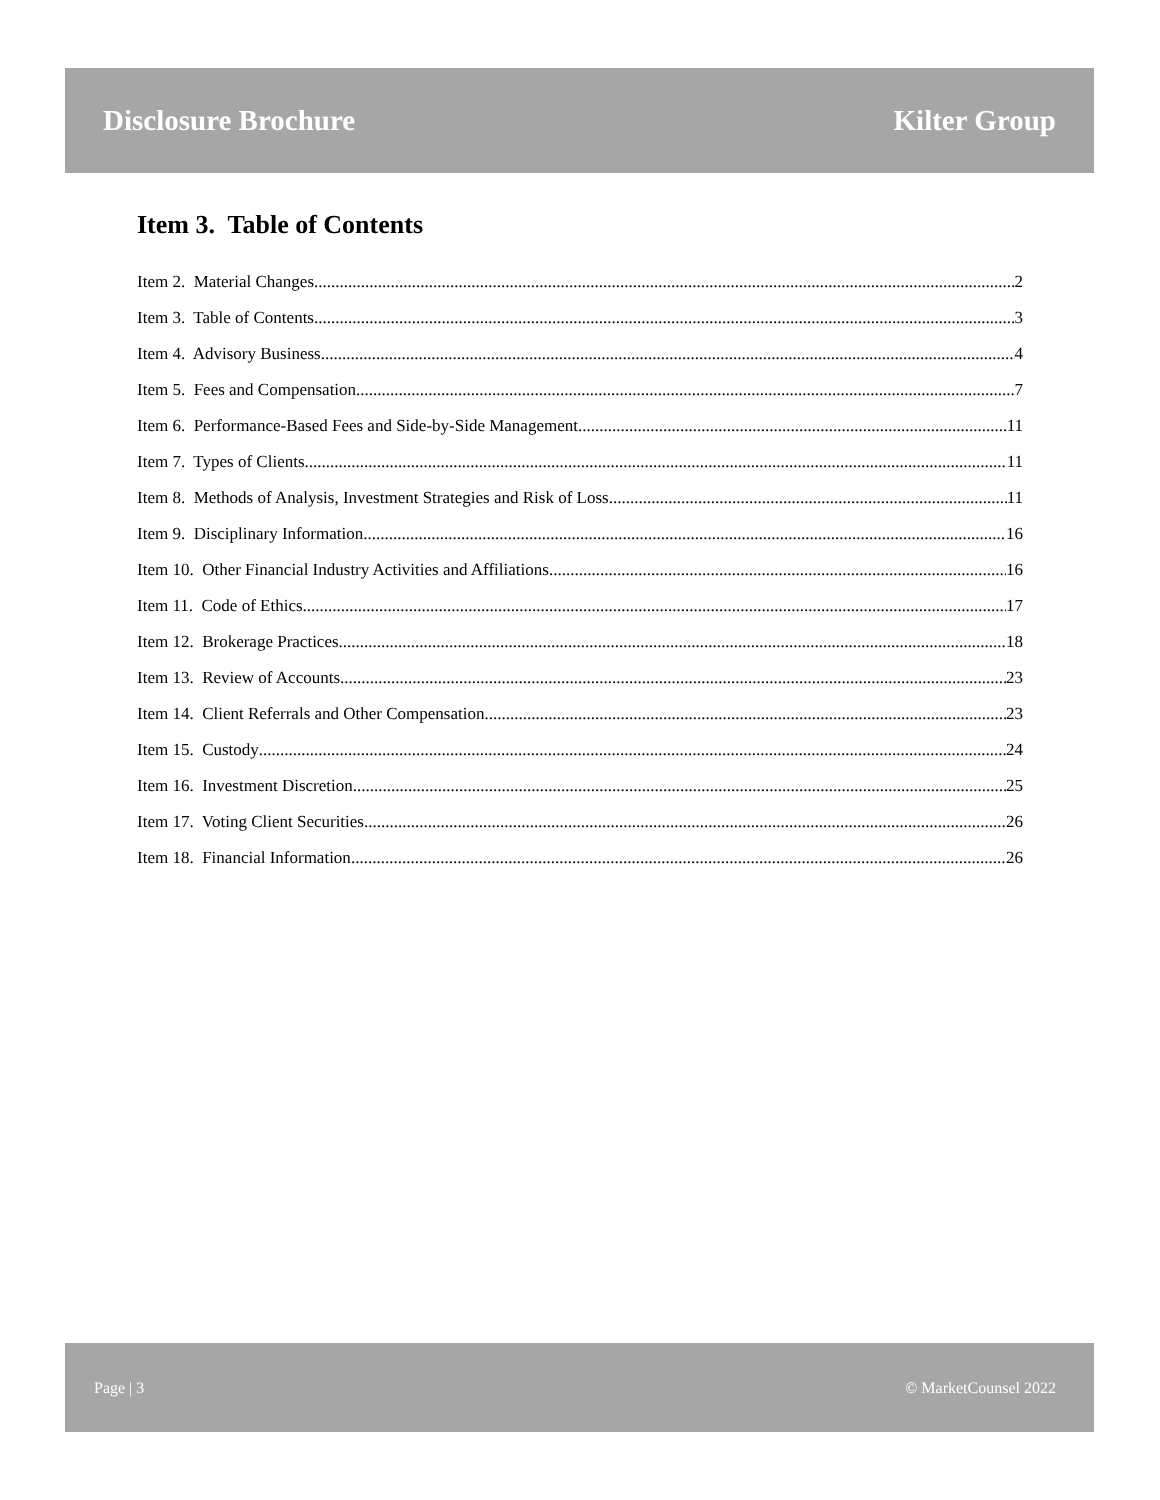Disclosure Brochure Kilter Group
Item 3. Table of Contents
Item 2. Material Changes 2
Item 3. Table of Contents 3
Item 4. Advisory Business 4
Item 5. Fees and Compensation 7
Item 6. Performance-Based Fees and Side-by-Side Management 11
Item 7. Types of Clients 11
Item 8. Methods of Analysis, Investment Strategies and Risk of Loss 11
Item 9. Disciplinary Information 16
Item 10. Other Financial Industry Activities and Affiliations 16
Item 11. Code of Ethics 17
Item 12. Brokerage Practices 18
Item 13. Review of Accounts 23
Item 14. Client Referrals and Other Compensation 23
Item 15. Custody 24
Item 16. Investment Discretion 25
Item 17. Voting Client Securities 26
Item 18. Financial Information 26
Page | 3 © MarketCounsel 2022